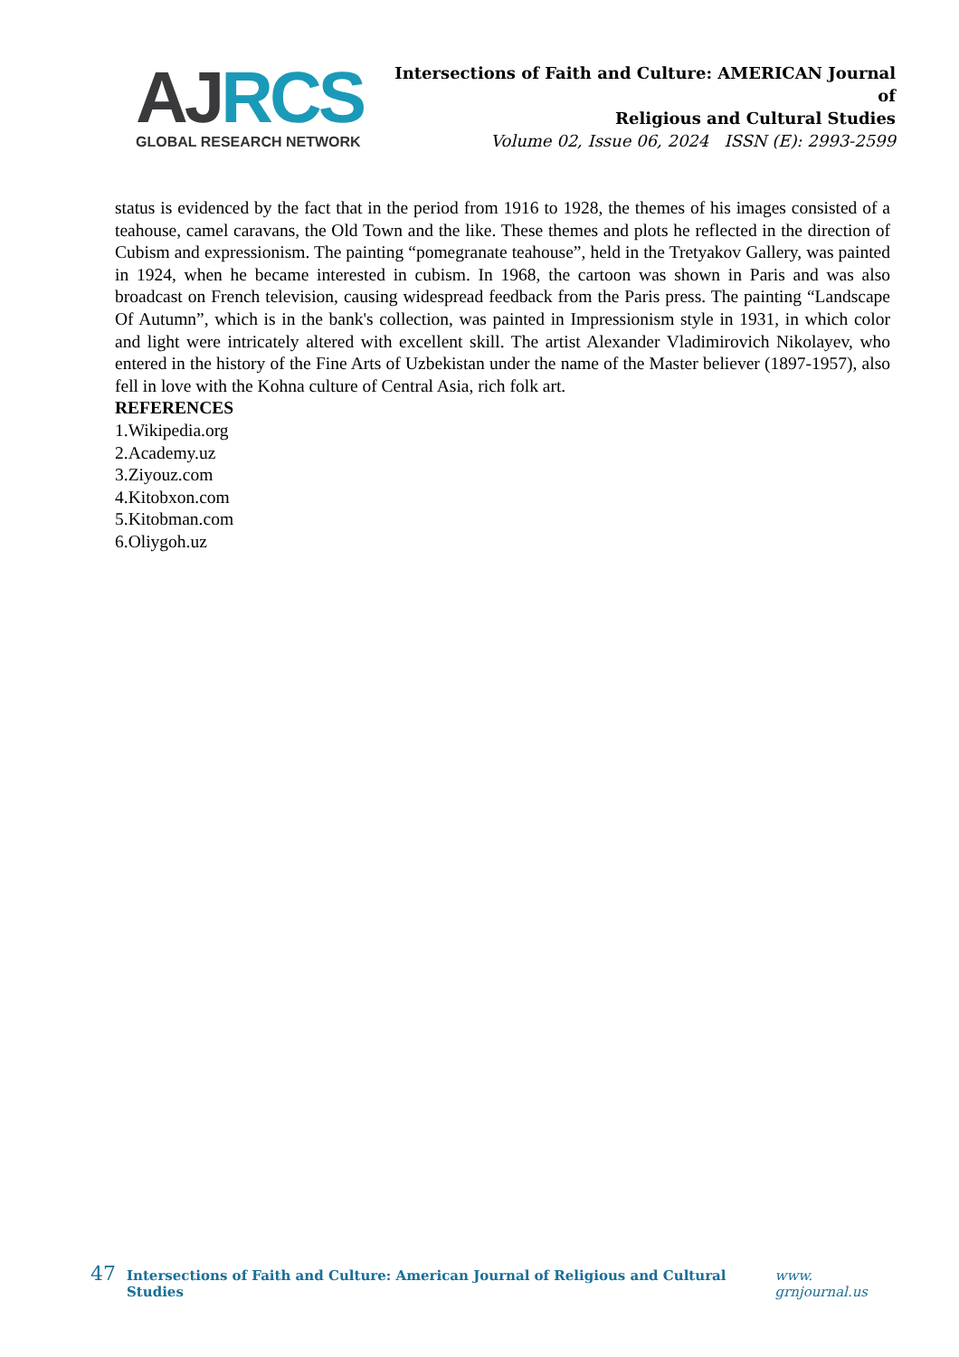AJ RCS
GLOBAL RESEARCH NETWORK
Intersections of Faith and Culture: AMERICAN Journal of
Religious and Cultural Studies
Volume 02, Issue 06, 2024 ISSN (E): 2993-2599
status is evidenced by the fact that in the period from 1916 to 1928, the themes of his images consisted of a teahouse, camel caravans, the Old Town and the like. These themes and plots he reflected in the direction of Cubism and expressionism. The painting “pomegranate teahouse”, held in the Tretyakov Gallery, was painted in 1924, when he became interested in cubism. In 1968, the cartoon was shown in Paris and was also broadcast on French television, causing widespread feedback from the Paris press. The painting “Landscape Of Autumn”, which is in the bank's collection, was painted in Impressionism style in 1931, in which color and light were intricately altered with excellent skill. The artist Alexander Vladimirovich Nikolayev, who entered in the history of the Fine Arts of Uzbekistan under the name of the Master believer (1897-1957), also fell in love with the Kohna culture of Central Asia, rich folk art.
REFERENCES
1.Wikipedia.org
2.Academy.uz
3.Ziyouz.com
4.Kitobxon.com
5.Kitobman.com
6.Oliygoh.uz
47 Intersections of Faith and Culture: American Journal of Religious and Cultural Studies www. grnjournal.us